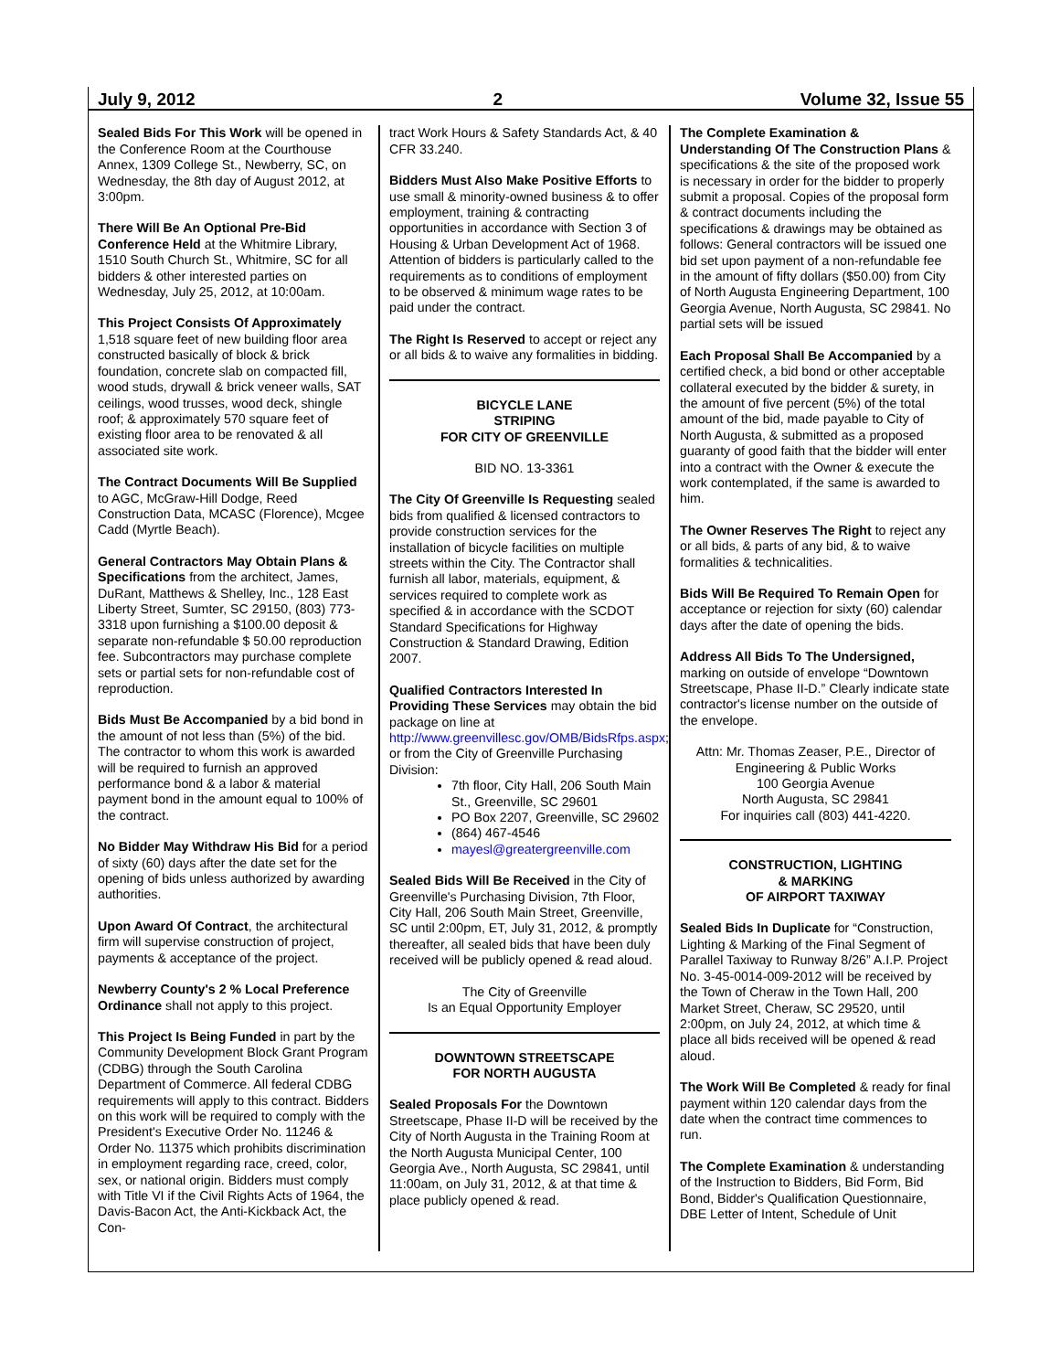July 9, 2012 2 Volume 32, Issue 55
Sealed Bids For This Work will be opened in the Conference Room at the Courthouse Annex, 1309 College St., Newberry, SC, on Wednesday, the 8th day of August 2012, at 3:00pm.
There Will Be An Optional Pre-Bid Conference Held at the Whitmire Library, 1510 South Church St., Whitmire, SC for all bidders & other interested parties on Wednesday, July 25, 2012, at 10:00am.
This Project Consists Of Approximately 1,518 square feet of new building floor area constructed basically of block & brick foundation, concrete slab on compacted fill, wood studs, drywall & brick veneer walls, SAT ceilings, wood trusses, wood deck, shingle roof; & approximately 570 square feet of existing floor area to be renovated & all associated site work.
The Contract Documents Will Be Supplied to AGC, McGraw-Hill Dodge, Reed Construction Data, MCASC (Florence), Mcgee Cadd (Myrtle Beach).
General Contractors May Obtain Plans & Specifications from the architect, James, DuRant, Matthews & Shelley, Inc., 128 East Liberty Street, Sumter, SC 29150, (803) 773-3318 upon furnishing a $100.00 deposit & separate non-refundable $ 50.00 reproduction fee. Subcontractors may purchase complete sets or partial sets for non-refundable cost of reproduction.
Bids Must Be Accompanied by a bid bond in the amount of not less than (5%) of the bid. The contractor to whom this work is awarded will be required to furnish an approved performance bond & a labor & material payment bond in the amount equal to 100% of the contract.
No Bidder May Withdraw His Bid for a period of sixty (60) days after the date set for the opening of bids unless authorized by awarding authorities.
Upon Award Of Contract, the architectural firm will supervise construction of project, payments & acceptance of the project.
Newberry County's 2 % Local Preference Ordinance shall not apply to this project.
This Project Is Being Funded in part by the Community Development Block Grant Program (CDBG) through the South Carolina Department of Commerce. All federal CDBG requirements will apply to this contract. Bidders on this work will be required to comply with the President's Executive Order No. 11246 & Order No. 11375 which prohibits discrimination in employment regarding race, creed, color, sex, or national origin. Bidders must comply with Title VI if the Civil Rights Acts of 1964, the Davis-Bacon Act, the Anti-Kickback Act, the Con-
tract Work Hours & Safety Standards Act, & 40 CFR 33.240.
Bidders Must Also Make Positive Efforts to use small & minority-owned business & to offer employment, training & contracting opportunities in accordance with Section 3 of Housing & Urban Development Act of 1968. Attention of bidders is particularly called to the requirements as to conditions of employment to be observed & minimum wage rates to be paid under the contract.
The Right Is Reserved to accept or reject any or all bids & to waive any formalities in bidding.
BICYCLE LANE
STRIPING
FOR CITY OF GREENVILLE
BID NO. 13-3361
The City Of Greenville Is Requesting sealed bids from qualified & licensed contractors to provide construction services for the installation of bicycle facilities on multiple streets within the City. The Contractor shall furnish all labor, materials, equipment, & services required to complete work as specified & in accordance with the SCDOT Standard Specifications for Highway Construction & Standard Drawing, Edition 2007.
Qualified Contractors Interested In Providing These Services may obtain the bid package on line at http://www.greenvillesc.gov/OMB/BidsRfps.aspx; or from the City of Greenville Purchasing Division:
7th floor, City Hall, 206 South Main St., Greenville, SC 29601
PO Box 2207, Greenville, SC 29602
(864) 467-4546
mayesl@greatergreenville.com
Sealed Bids Will Be Received in the City of Greenville's Purchasing Division, 7th Floor, City Hall, 206 South Main Street, Greenville, SC until 2:00pm, ET, July 31, 2012, & promptly thereafter, all sealed bids that have been duly received will be publicly opened & read aloud.
The City of Greenville
Is an Equal Opportunity Employer
DOWNTOWN STREETSCAPE
FOR NORTH AUGUSTA
Sealed Proposals For the Downtown Streetscape, Phase II-D will be received by the City of North Augusta in the Training Room at the North Augusta Municipal Center, 100 Georgia Ave., North Augusta, SC 29841, until 11:00am, on July 31, 2012, & at that time & place publicly opened & read.
The Complete Examination & Understanding Of The Construction Plans & specifications & the site of the proposed work is necessary in order for the bidder to properly submit a proposal. Copies of the proposal form & contract documents including the specifications & drawings may be obtained as follows: General contractors will be issued one bid set upon payment of a non-refundable fee in the amount of fifty dollars ($50.00) from City of North Augusta Engineering Department, 100 Georgia Avenue, North Augusta, SC 29841. No partial sets will be issued
Each Proposal Shall Be Accompanied by a certified check, a bid bond or other acceptable collateral executed by the bidder & surety, in the amount of five percent (5%) of the total amount of the bid, made payable to City of North Augusta, & submitted as a proposed guaranty of good faith that the bidder will enter into a contract with the Owner & execute the work contemplated, if the same is awarded to him.
The Owner Reserves The Right to reject any or all bids, & parts of any bid, & to waive formalities & technicalities.
Bids Will Be Required To Remain Open for acceptance or rejection for sixty (60) calendar days after the date of opening the bids.
Address All Bids To The Undersigned, marking on outside of envelope “Downtown Streetscape, Phase II-D.” Clearly indicate state contractor's license number on the outside of the envelope.
Attn: Mr. Thomas Zeaser, P.E., Director of Engineering & Public Works
100 Georgia Avenue
North Augusta, SC 29841
For inquiries call (803) 441-4220.
CONSTRUCTION, LIGHTING
& MARKING
OF AIRPORT TAXIWAY
Sealed Bids In Duplicate for “Construction, Lighting & Marking of the Final Segment of Parallel Taxiway to Runway 8/26” A.I.P. Project No. 3-45-0014-009-2012 will be received by the Town of Cheraw in the Town Hall, 200 Market Street, Cheraw, SC 29520, until 2:00pm, on July 24, 2012, at which time & place all bids received will be opened & read aloud.
The Work Will Be Completed & ready for final payment within 120 calendar days from the date when the contract time commences to run.
The Complete Examination & understanding of the Instruction to Bidders, Bid Form, Bid Bond, Bidder's Qualification Questionnaire, DBE Letter of Intent, Schedule of Unit